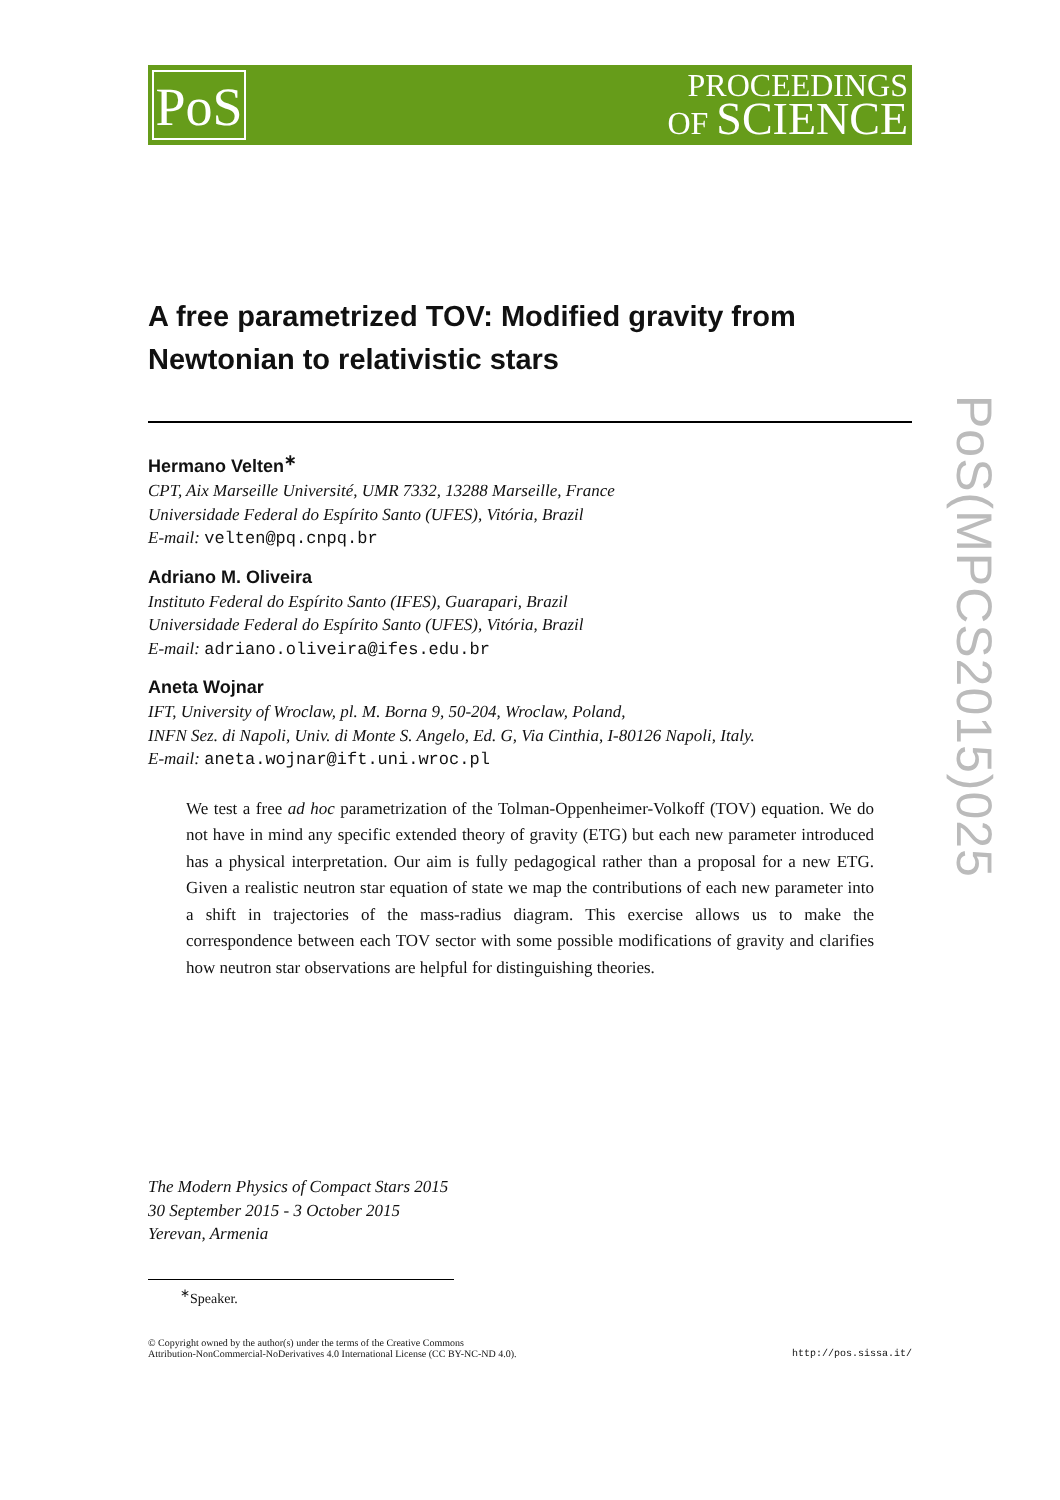PoS
PROCEEDINGS
OF SCIENCE
PoS(MPCS2015)025
A free parametrized TOV: Modified gravity from Newtonian to relativistic stars
Hermano Velten<sup>∗</sup>
CPT, Aix Marseille Université, UMR 7332, 13288 Marseille, France
Universidade Federal do Espírito Santo (UFES), Vitória, Brazil
E-mail: velten@pq.cnpq.br
Adriano M. Oliveira
Instituto Federal do Espírito Santo (IFES), Guarapari, Brazil
Universidade Federal do Espírito Santo (UFES), Vitória, Brazil
E-mail: adriano.oliveira@ifes.edu.br
Aneta Wojnar
IFT, University of Wroclaw, pl. M. Borna 9, 50-204, Wroclaw, Poland,
INFN Sez. di Napoli, Univ. di Monte S. Angelo, Ed. G, Via Cinthia, I-80126 Napoli, Italy.
E-mail: aneta.wojnar@ift.uni.wroc.pl
We test a free ad hoc parametrization of the Tolman-Oppenheimer-Volkoff (TOV) equation. We do not have in mind any specific extended theory of gravity (ETG) but each new parameter introduced has a physical interpretation. Our aim is fully pedagogical rather than a proposal for a new ETG. Given a realistic neutron star equation of state we map the contributions of each new parameter into a shift in trajectories of the mass-radius diagram. This exercise allows us to make the correspondence between each TOV sector with some possible modifications of gravity and clarifies how neutron star observations are helpful for distinguishing theories.
The Modern Physics of Compact Stars 2015
30 September 2015 - 3 October 2015
Yerevan, Armenia
<sup>∗</sup>Speaker.
© Copyright owned by the author(s) under the terms of the Creative Commons
Attribution-NonCommercial-NoDerivatives 4.0 International License (CC BY-NC-ND 4.0).
http://pos.sissa.it/